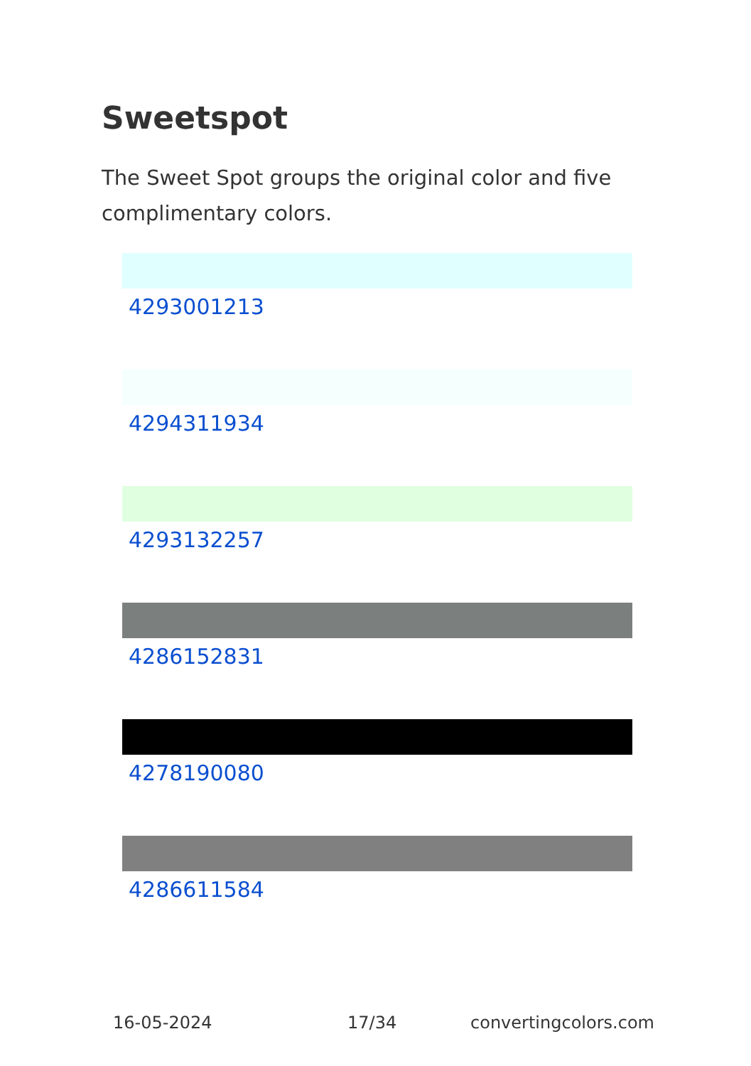Sweetspot
The Sweet Spot groups the original color and five complimentary colors.
4293001213
4294311934
4293132257
4286152831
4278190080
4286611584
16-05-2024 17/34 convertingcolors.com